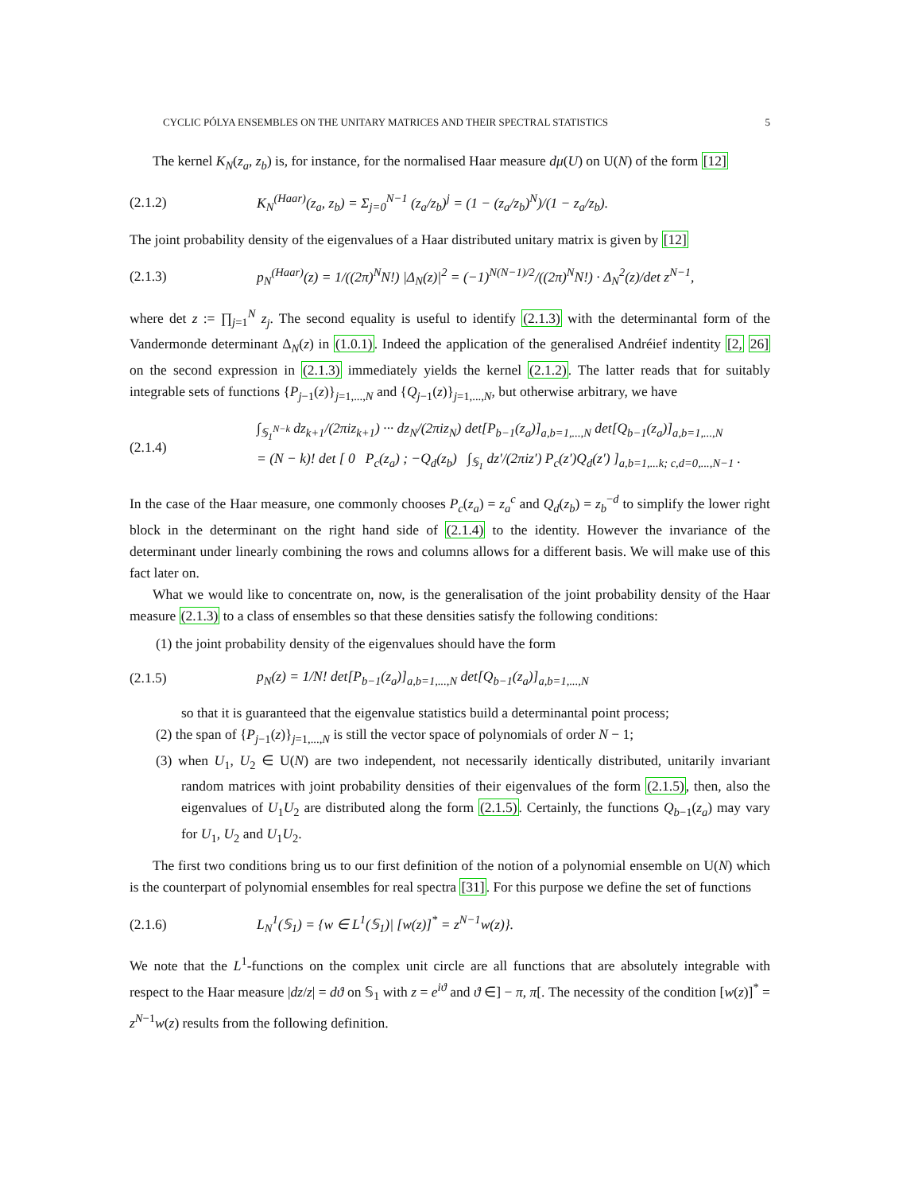CYCLIC PÓLYA ENSEMBLES ON THE UNITARY MATRICES AND THEIR SPECTRAL STATISTICS 5
The kernel K<sub>N</sub>(z<sub>a</sub>, z<sub>b</sub>) is, for instance, for the normalised Haar measure dμ(U) on U(N) of the form [12]
(2.1.2) K<sub>N</sub><sup>(Haar)</sup>(z<sub>a</sub>, z<sub>b</sub>) = Σ<sub>j=0</sub><sup>N−1</sup> (z<sub>a</sub>/z<sub>b</sub>)<sup>j</sup> = (1 − (z<sub>a</sub>/z<sub>b</sub>)<sup>N</sup>)/(1 − z<sub>a</sub>/z<sub>b</sub>).
The joint probability density of the eigenvalues of a Haar distributed unitary matrix is given by [12]
(2.1.3) p<sub>N</sub><sup>(Haar)</sup>(z) = 1/((2π)<sup>N</sup>N!) |Δ<sub>N</sub>(z)|<sup>2</sup> = (−1)<sup>N(N−1)/2</sup>/((2π)<sup>N</sup>N!) · Δ<sub>N</sub><sup>2</sup>(z)/det z<sup>N−1</sup>,
where det z := ∏<sub>j=1</sub><sup>N</sup> z<sub>j</sub>. The second equality is useful to identify (2.1.3) with the determinantal form of the Vandermonde determinant Δ<sub>N</sub>(z) in (1.0.1). Indeed the application of the generalised Andréief indentity [2, 26] on the second expression in (2.1.3) immediately yields the kernel (2.1.2). The latter reads that for suitably integrable sets of functions {P<sub>j−1</sub>(z)}<sub>j=1,...,N</sub> and {Q<sub>j−1</sub>(z)}<sub>j=1,...,N</sub>, but otherwise arbitrary, we have
(2.1.4) ∫<sub>𝕊<sub>1</sub><sup>N−k</sup></sub> dz<sub>k+1</sub>/(2πiz<sub>k+1</sub>) ··· dz<sub>N</sub>/(2πiz<sub>N</sub>) det[P<sub>b−1</sub>(z<sub>a</sub>)]<sub>a,b=1,...,N</sub> det[Q<sub>b−1</sub>(z<sub>a</sub>)]<sub>a,b=1,...,N</sub>
= (N − k)! det [ 0 P<sub>c</sub>(z<sub>a</sub>) ; −Q<sub>d</sub>(z<sub>b</sub>) ∫<sub>𝕊<sub>1</sub></sub> dz′/(2πiz′) P<sub>c</sub>(z′)Q<sub>d</sub>(z′) ]<sub>a,b=1,...k; c,d=0,...,N−1</sub> .
In the case of the Haar measure, one commonly chooses P<sub>c</sub>(z<sub>a</sub>) = z<sub>a</sub><sup>c</sup> and Q<sub>d</sub>(z<sub>b</sub>) = z<sub>b</sub><sup>−d</sup> to simplify the lower right block in the determinant on the right hand side of (2.1.4) to the identity. However the invariance of the determinant under linearly combining the rows and columns allows for a different basis. We will make use of this fact later on.
What we would like to concentrate on, now, is the generalisation of the joint probability density of the Haar measure (2.1.3) to a class of ensembles so that these densities satisfy the following conditions:
(1) the joint probability density of the eigenvalues should have the form
(2.1.5) p<sub>N</sub>(z) = 1/N! det[P<sub>b−1</sub>(z<sub>a</sub>)]<sub>a,b=1,...,N</sub> det[Q<sub>b−1</sub>(z<sub>a</sub>)]<sub>a,b=1,...,N</sub>
so that it is guaranteed that the eigenvalue statistics build a determinantal point process;
(2) the span of {P<sub>j−1</sub>(z)}<sub>j=1,...,N</sub> is still the vector space of polynomials of order N − 1;
(3) when U<sub>1</sub>, U<sub>2</sub> ∈ U(N) are two independent, not necessarily identically distributed, unitarily invariant random matrices with joint probability densities of their eigenvalues of the form (2.1.5), then, also the eigenvalues of U<sub>1</sub>U<sub>2</sub> are distributed along the form (2.1.5). Certainly, the functions Q<sub>b−1</sub>(z<sub>a</sub>) may vary for U<sub>1</sub>, U<sub>2</sub> and U<sub>1</sub>U<sub>2</sub>.
The first two conditions bring us to our first definition of the notion of a polynomial ensemble on U(N) which is the counterpart of polynomial ensembles for real spectra [31]. For this purpose we define the set of functions
(2.1.6) L<sub>N</sub><sup>1</sup>(𝕊<sub>1</sub>) = {w ∈ L<sup>1</sup>(𝕊<sub>1</sub>)| [w(z)]<sup>*</sup> = z<sup>N−1</sup>w(z)}.
We note that the L<sup>1</sup>-functions on the complex unit circle are all functions that are absolutely integrable with respect to the Haar measure |dz/z| = dϑ on 𝕊<sub>1</sub> with z = e<sup>iϑ</sup> and ϑ ∈] − π, π[. The necessity of the condition [w(z)]<sup>*</sup> = z<sup>N−1</sup>w(z) results from the following definition.